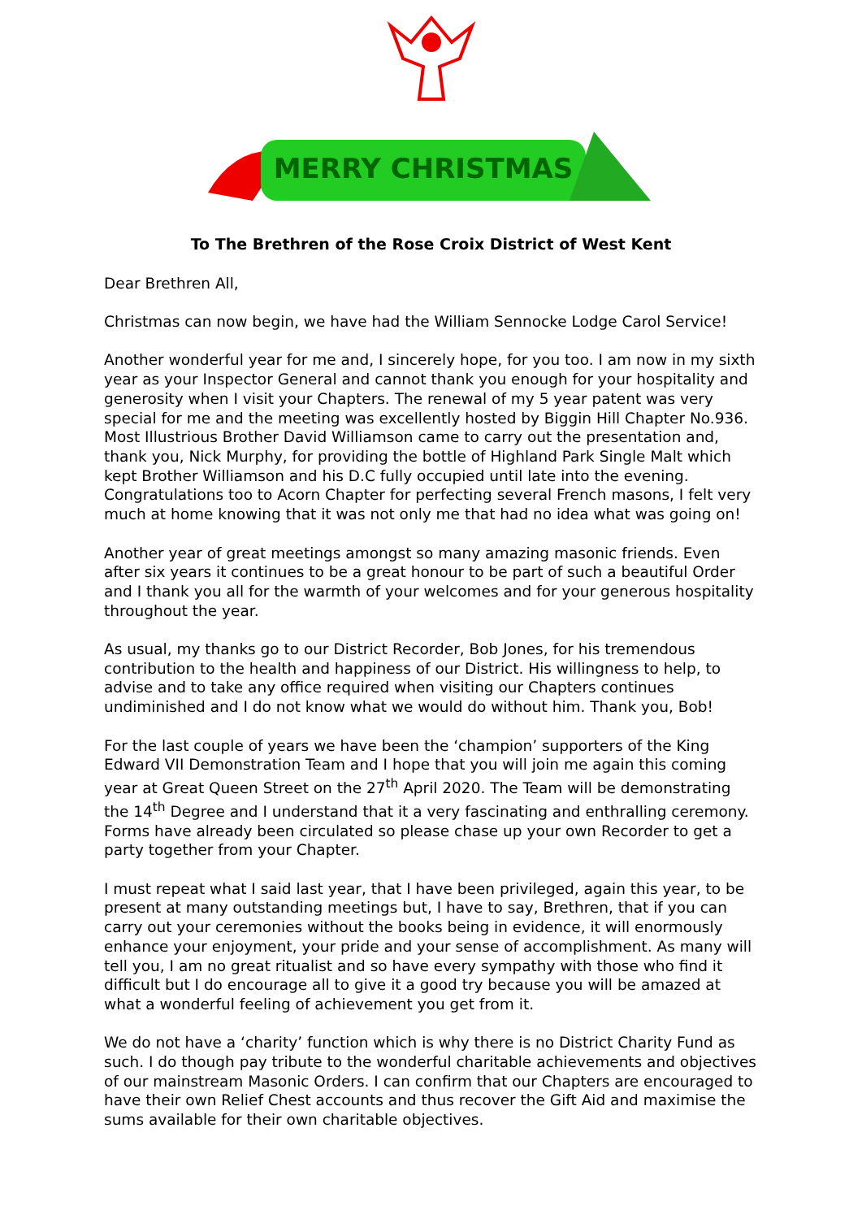MERRY CHRISTMAS
To The Brethren of the Rose Croix District of West Kent
Dear Brethren All,
Christmas can now begin, we have had the William Sennocke Lodge Carol Service!
Another wonderful year for me and, I sincerely hope, for you too. I am now in my sixth year as your Inspector General and cannot thank you enough for your hospitality and generosity when I visit your Chapters. The renewal of my 5 year patent was very special for me and the meeting was excellently hosted by Biggin Hill Chapter No.936. Most Illustrious Brother David Williamson came to carry out the presentation and, thank you, Nick Murphy, for providing the bottle of Highland Park Single Malt which kept Brother Williamson and his D.C fully occupied until late into the evening. Congratulations too to Acorn Chapter for perfecting several French masons, I felt very much at home knowing that it was not only me that had no idea what was going on!
Another year of great meetings amongst so many amazing masonic friends. Even after six years it continues to be a great honour to be part of such a beautiful Order and I thank you all for the warmth of your welcomes and for your generous hospitality throughout the year.
As usual, my thanks go to our District Recorder, Bob Jones, for his tremendous contribution to the health and happiness of our District. His willingness to help, to advise and to take any office required when visiting our Chapters continues undiminished and I do not know what we would do without him. Thank you, Bob!
For the last couple of years we have been the ‘champion’ supporters of the King Edward VII Demonstration Team and I hope that you will join me again this coming year at Great Queen Street on the 27<sup>th</sup> April 2020. The Team will be demonstrating the 14<sup>th</sup> Degree and I understand that it a very fascinating and enthralling ceremony. Forms have already been circulated so please chase up your own Recorder to get a party together from your Chapter.
I must repeat what I said last year, that I have been privileged, again this year, to be present at many outstanding meetings but, I have to say, Brethren, that if you can carry out your ceremonies without the books being in evidence, it will enormously enhance your enjoyment, your pride and your sense of accomplishment. As many will tell you, I am no great ritualist and so have every sympathy with those who find it difficult but I do encourage all to give it a good try because you will be amazed at what a wonderful feeling of achievement you get from it.
We do not have a ‘charity’ function which is why there is no District Charity Fund as such. I do though pay tribute to the wonderful charitable achievements and objectives of our mainstream Masonic Orders. I can confirm that our Chapters are encouraged to have their own Relief Chest accounts and thus recover the Gift Aid and maximise the sums available for their own charitable objectives.